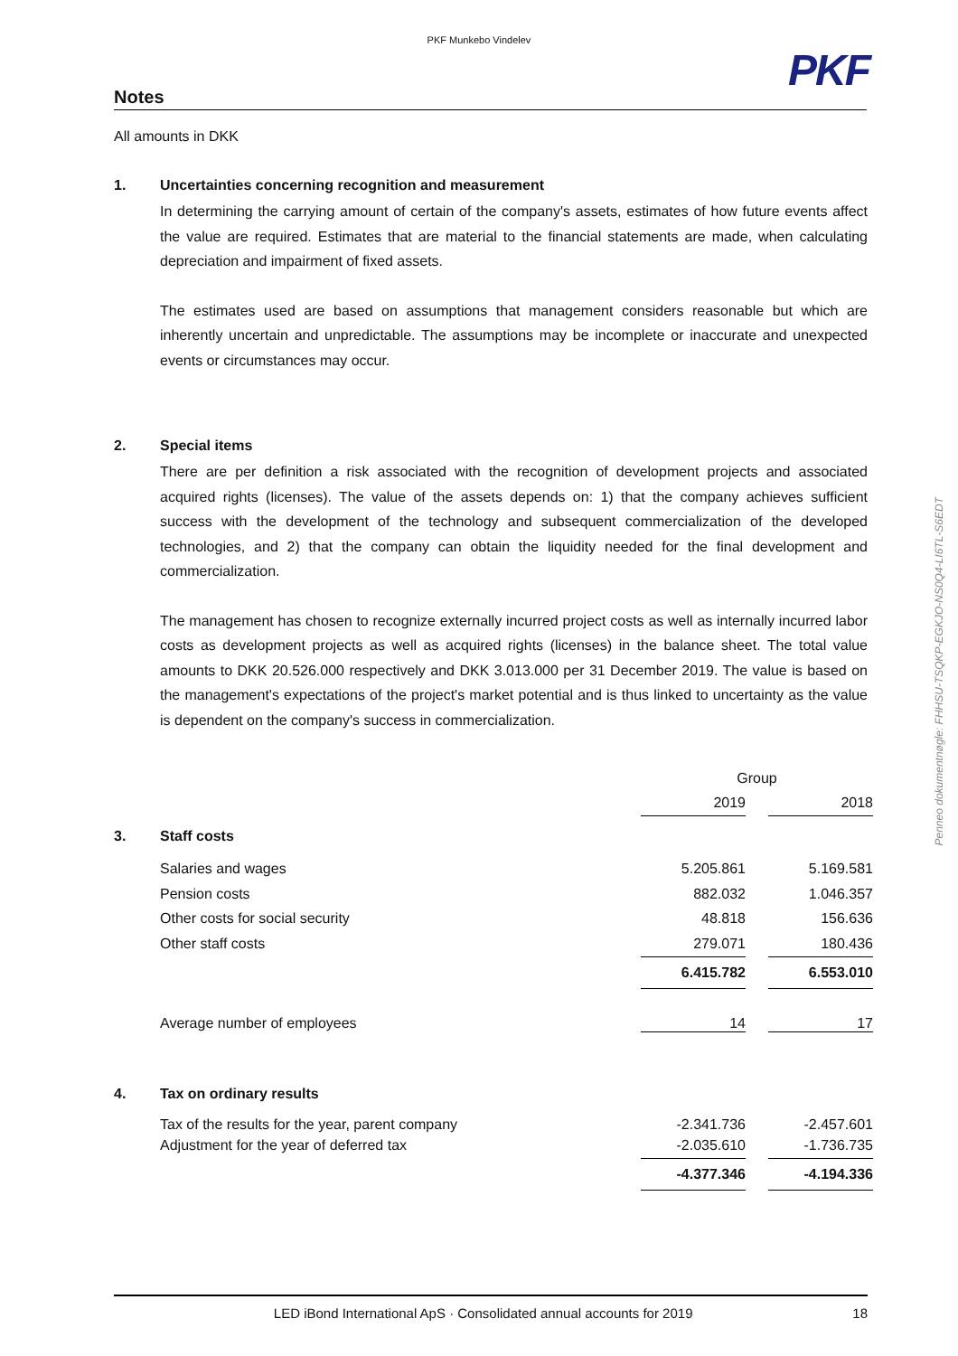PKF Munkebo Vindelev
PKF
Notes
All amounts in DKK
1. Uncertainties concerning recognition and measurement
In determining the carrying amount of certain of the company's assets, estimates of how future events affect the value are required. Estimates that are material to the financial statements are made, when calculating depreciation and impairment of fixed assets.
The estimates used are based on assumptions that management considers reasonable but which are inherently uncertain and unpredictable. The assumptions may be incomplete or inaccurate and unexpected events or circumstances may occur.
2. Special items
There are per definition a risk associated with the recognition of development projects and associated acquired rights (licenses). The value of the assets depends on: 1) that the company achieves sufficient success with the development of the technology and subsequent commercialization of the developed technologies, and 2) that the company can obtain the liquidity needed for the final development and commercialization.
The management has chosen to recognize externally incurred project costs as well as internally incurred labor costs as development projects as well as acquired rights (licenses) in the balance sheet. The total value amounts to DKK 20.526.000 respectively and DKK 3.013.000 per 31 December 2019. The value is based on the management's expectations of the project's market potential and is thus linked to uncertainty as the value is dependent on the company's success in commercialization.
Penneo dokumentnøgle: FHHSU-TSQKP-EGKJO-NS0Q4-LI6TL-S6EDT
| | | Group | | |
| | | 2019 | | 2018 |
| 3. | Staff costs | | | |
| | Salaries and wages | 5.205.861 | | 5.169.581 |
| | Pension costs | 882.032 | | 1.046.357 |
| | Other costs for social security | 48.818 | | 156.636 |
| | Other staff costs | 279.071 | | 180.436 |
| | | 6.415.782 | | 6.553.010 |
| | Average number of employees | 14 | | 17 |
| 4. | Tax on ordinary results | | | |
| | Tax of the results for the year, parent company | -2.341.736 | | -2.457.601 |
| | Adjustment for the year of deferred tax | -2.035.610 | | -1.736.735 |
| | | -4.377.346 | | -4.194.336 |
LED iBond International ApS · Consolidated annual accounts for 2019 18